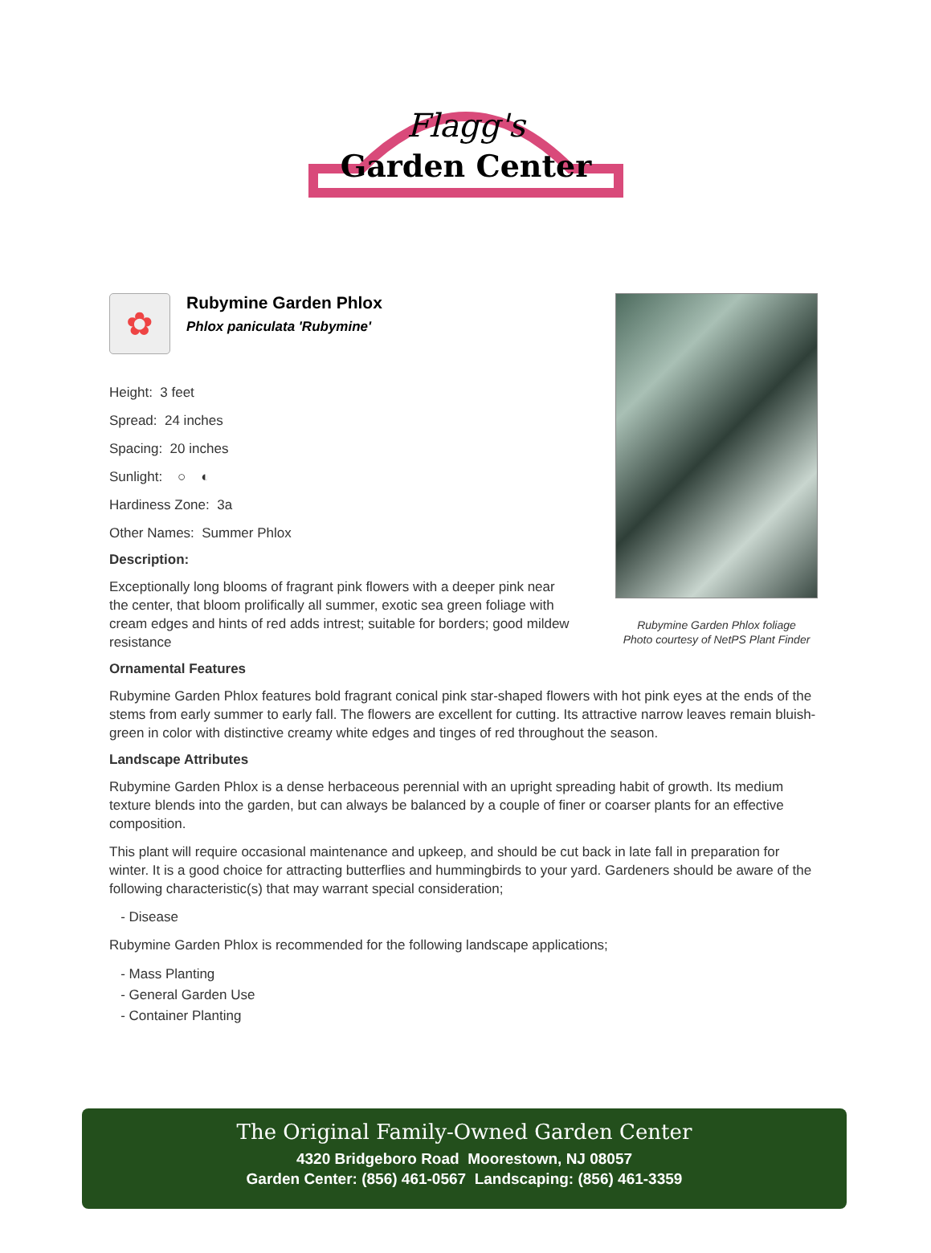Flagg's
Garden Center
✿
Rubymine Garden Phlox
Phlox paniculata 'Rubymine'
Height: 3 feet
Spread: 24 inches
Spacing: 20 inches
Sunlight: ○ ◐
Hardiness Zone: 3a
Other Names: Summer Phlox
Description:
Exceptionally long blooms of fragrant pink flowers with a deeper pink near the center, that bloom prolifically all summer, exotic sea green foliage with cream edges and hints of red adds intrest; suitable for borders; good mildew resistance
Ornamental Features
Rubymine Garden Phlox features bold fragrant conical pink star-shaped flowers with hot pink eyes at the ends of the stems from early summer to early fall. The flowers are excellent for cutting. Its attractive narrow leaves remain bluish-green in color with distinctive creamy white edges and tinges of red throughout the season.
Landscape Attributes
Rubymine Garden Phlox is a dense herbaceous perennial with an upright spreading habit of growth. Its medium texture blends into the garden, but can always be balanced by a couple of finer or coarser plants for an effective composition.
This plant will require occasional maintenance and upkeep, and should be cut back in late fall in preparation for winter. It is a good choice for attracting butterflies and hummingbirds to your yard. Gardeners should be aware of the following characteristic(s) that may warrant special consideration;
- Disease
Rubymine Garden Phlox is recommended for the following landscape applications;
- Mass Planting
- General Garden Use
- Container Planting
Rubymine Garden Phlox foliage
Photo courtesy of NetPS Plant Finder
The Original Family-Owned Garden Center
4320 Bridgeboro Road Moorestown, NJ 08057
Garden Center: (856) 461-0567 Landscaping: (856) 461-3359